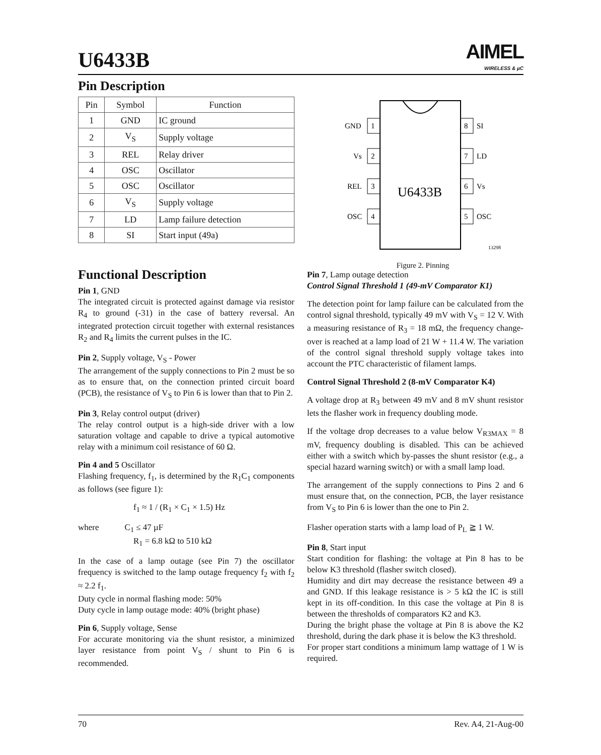U6433B
AIMEL
WIRELESS & µC
Pin Description
| Pin | Symbol | Function |
| --- | --- | --- |
| 1 | GND | IC ground |
| 2 | V<sub>S</sub> | Supply voltage |
| 3 | REL | Relay driver |
| 4 | OSC | Oscillator |
| 5 | OSC | Oscillator |
| 6 | V<sub>S</sub> | Supply voltage |
| 7 | LD | Lamp failure detection |
| 8 | SI | Start input (49a) |
U6433B
1
2
3
4
8
7
6
5
GND
Vs
REL
OSC
SI
LD
Vs
OSC
13298
Figure 2. Pinning
Functional Description
Pin 1, GND
The integrated circuit is protected against damage via resistor R<sub>4</sub> to ground (-31) in the case of battery reversal. An integrated protection circuit together with external resistances R<sub>2</sub> and R<sub>4</sub> limits the current pulses in the IC.
Pin 2, Supply voltage, V<sub>S</sub> - Power
The arrangement of the supply connections to Pin 2 must be so as to ensure that, on the connection printed circuit board (PCB), the resistance of V<sub>S</sub> to Pin 6 is lower than that to Pin 2.
Pin 3, Relay control output (driver)
The relay control output is a high-side driver with a low saturation voltage and capable to drive a typical automotive relay with a minimum coil resistance of 60 Ω.
Pin 4 and 5 Oscillator
Flashing frequency, f<sub>1</sub>, is determined by the R<sub>1</sub>C<sub>1</sub> components as follows (see figure 1):
f<sub>1</sub> ≈ 1 / (R<sub>1</sub> × C<sub>1</sub> × 1.5) Hz
where C<sub>1</sub> ≤ 47 µF
R<sub>1</sub> = 6.8 kΩ to 510 kΩ
In the case of a lamp outage (see Pin 7) the oscillator frequency is switched to the lamp outage frequency f<sub>2</sub> with f<sub>2</sub> ≈ 2.2 f<sub>1</sub>.
Duty cycle in normal flashing mode: 50%
Duty cycle in lamp outage mode: 40% (bright phase)
Pin 6, Supply voltage, Sense
For accurate monitoring via the shunt resistor, a minimized layer resistance from point V<sub>S</sub> / shunt to Pin 6 is recommended.
Pin 7, Lamp outage detection
Control Signal Threshold 1 (49-mV Comparator K1)
The detection point for lamp failure can be calculated from the control signal threshold, typically 49 mV with V<sub>S</sub> = 12 V. With a measuring resistance of R<sub>3</sub> = 18 mΩ, the frequency change-over is reached at a lamp load of 21 W + 11.4 W. The variation of the control signal threshold supply voltage takes into account the PTC characteristic of filament lamps.
Control Signal Threshold 2 (8-mV Comparator K4)
A voltage drop at R<sub>3</sub> between 49 mV and 8 mV shunt resistor lets the flasher work in frequency doubling mode.
If the voltage drop decreases to a value below V<sub>R3MAX</sub> = 8 mV, frequency doubling is disabled. This can be achieved either with a switch which by-passes the shunt resistor (e.g., a special hazard warning switch) or with a small lamp load.
The arrangement of the supply connections to Pins 2 and 6 must ensure that, on the connection, PCB, the layer resistance from V<sub>S</sub> to Pin 6 is lower than the one to Pin 2.
Flasher operation starts with a lamp load of P<sub>L</sub> ≧ 1 W.
Pin 8, Start input
Start condition for flashing: the voltage at Pin 8 has to be below K3 threshold (flasher switch closed).
Humidity and dirt may decrease the resistance between 49 a and GND. If this leakage resistance is > 5 kΩ the IC is still kept in its off-condition. In this case the voltage at Pin 8 is between the thresholds of comparators K2 and K3.
During the bright phase the voltage at Pin 8 is above the K2 threshold, during the dark phase it is below the K3 threshold.
For proper start conditions a minimum lamp wattage of 1 W is required.
70 Rev. A4, 21-Aug-00